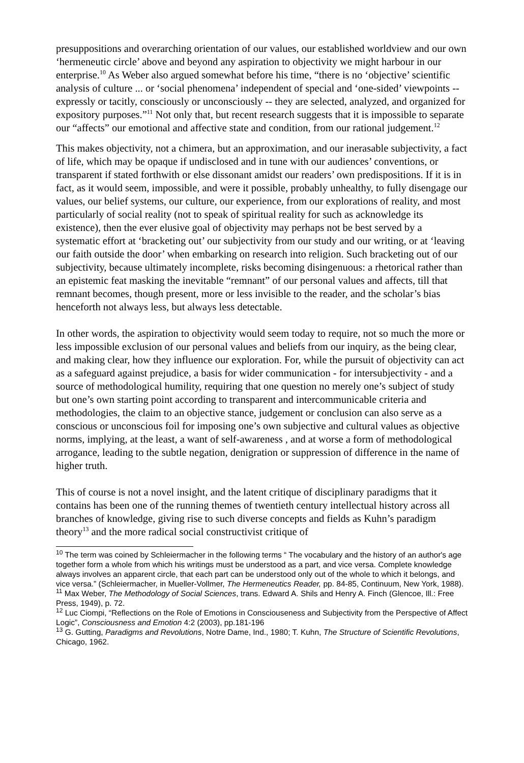presuppositions and overarching orientation of our values, our established worldview and our own ‘hermeneutic circle’ above and beyond any aspiration to objectivity we might harbour in our enterprise.<sup>10</sup> As Weber also argued somewhat before his time, “there is no ‘objective’ scientific analysis of culture ... or ‘social phenomena’ independent of special and ‘one-sided’ viewpoints -- expressly or tacitly, consciously or unconsciously -- they are selected, analyzed, and organized for expository purposes.”<sup>11</sup> Not only that, but recent research suggests that it is impossible to separate our “affects” our emotional and affective state and condition, from our rational judgement.<sup>12</sup>
This makes objectivity, not a chimera, but an approximation, and our inerasable subjectivity, a fact of life, which may be opaque if undisclosed and in tune with our audiences’ conventions, or transparent if stated forthwith or else dissonant amidst our readers’ own predispositions. If it is in fact, as it would seem, impossible, and were it possible, probably unhealthy, to fully disengage our values, our belief systems, our culture, our experience, from our explorations of reality, and most particularly of social reality (not to speak of spiritual reality for such as acknowledge its existence), then the ever elusive goal of objectivity may perhaps not be best served by a systematic effort at ‘bracketing out’ our subjectivity from our study and our writing, or at ‘leaving our faith outside the door’ when embarking on research into religion. Such bracketing out of our subjectivity, because ultimately incomplete, risks becoming disingenuous: a rhetorical rather than an epistemic feat masking the inevitable “remnant” of our personal values and affects, till that remnant becomes, though present, more or less invisible to the reader, and the scholar’s bias henceforth not always less, but always less detectable.
In other words, the aspiration to objectivity would seem today to require, not so much the more or less impossible exclusion of our personal values and beliefs from our inquiry, as the being clear, and making clear, how they influence our exploration. For, while the pursuit of objectivity can act as a safeguard against prejudice, a basis for wider communication - for intersubjectivity - and a source of methodological humility, requiring that one question no merely one’s subject of study but one’s own starting point according to transparent and intercommunicable criteria and methodologies, the claim to an objective stance, judgement or conclusion can also serve as a conscious or unconscious foil for imposing one’s own subjective and cultural values as objective norms, implying, at the least, a want of self-awareness , and at worse a form of methodological arrogance, leading to the subtle negation, denigration or suppression of difference in the name of higher truth.
This of course is not a novel insight, and the latent critique of disciplinary paradigms that it contains has been one of the running themes of twentieth century intellectual history across all branches of knowledge, giving rise to such diverse concepts and fields as Kuhn’s paradigm theory<sup>13</sup> and the more radical social constructivist critique of
<sup>10</sup> The term was coined by Schleiermacher in the following terms “ The vocabulary and the history of an author's age together form a whole from which his writings must be understood as a part, and vice versa. Complete knowledge always involves an apparent circle, that each part can be understood only out of the whole to which it belongs, and vice versa.” (Schleiermacher, in Mueller-Vollmer, The Hermeneutics Reader, pp. 84-85, Continuum, New York, 1988).
<sup>11</sup> Max Weber, The Methodology of Social Sciences, trans. Edward A. Shils and Henry A. Finch (Glencoe, Ill.: Free Press, 1949), p. 72.
<sup>12</sup> Luc Ciompi, “Reflections on the Role of Emotions in Consciouseness and Subjectivity from the Perspective of Affect Logic”, Consciousness and Emotion 4:2 (2003), pp.181-196
<sup>13</sup> G. Gutting, Paradigms and Revolutions, Notre Dame, Ind., 1980; T. Kuhn, The Structure of Scientific Revolutions, Chicago, 1962.